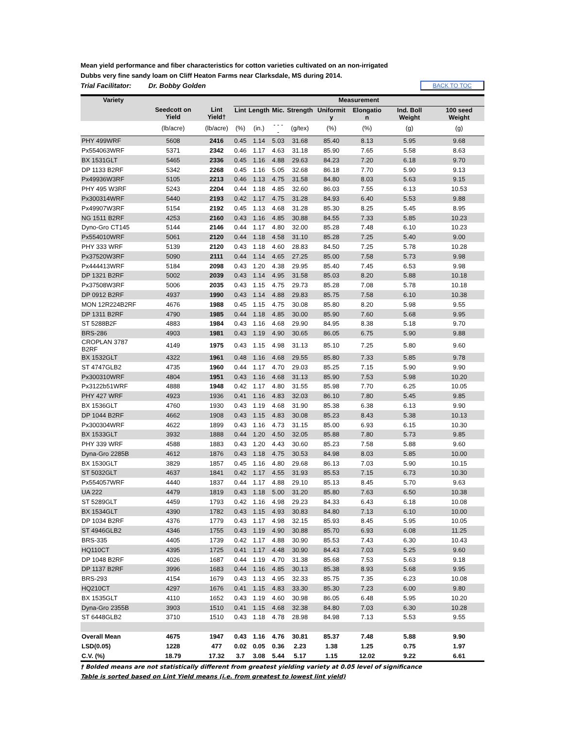Mean yield performance and fiber characteristics for cotton varieties cultivated on an non-irrigated
Dubbs very fine sandy loam on Cliff Heaton Farms near Clarksdale, MS during 2014.
Trial Facilitator: Dr. Bobby Golden BACK TO TOC
| Variety | | | Measurement | | | | | | | |
| --- | --- | --- | --- | --- | --- | --- | --- | --- | --- | --- |
| | Seedcott on Yield | Lint Yield† | Lint | Length | Mic. | Strength | Uniformit y | Elongatio n | Ind. Boll Weight | 100 seed Weight |
| | (lb/acre) | (lb/acre) | (%) | (in.) | - - - - | (g/tex) | (%) | (%) | (g) | (g) |
| PHY 499WRF | 5608 | 2416 | 0.45 | 1.14 | 5.03 | 31.68 | 85.40 | 8.13 | 5.95 | 9.68 |
| Px554063WRF | 5371 | 2342 | 0.46 | 1.17 | 4.63 | 31.18 | 85.90 | 7.65 | 5.58 | 8.63 |
| BX 1531GLT | 5465 | 2336 | 0.45 | 1.16 | 4.88 | 29.63 | 84.23 | 7.20 | 6.18 | 9.70 |
| DP 1133 B2RF | 5342 | 2268 | 0.45 | 1.16 | 5.05 | 32.68 | 86.18 | 7.70 | 5.90 | 9.13 |
| Px49936W3RF | 5105 | 2213 | 0.46 | 1.13 | 4.75 | 31.58 | 84.80 | 8.03 | 5.63 | 9.15 |
| PHY 495 W3RF | 5243 | 2204 | 0.44 | 1.18 | 4.85 | 32.60 | 86.03 | 7.55 | 6.13 | 10.53 |
| Px300314WRF | 5440 | 2193 | 0.42 | 1.17 | 4.75 | 31.28 | 84.93 | 6.40 | 5.53 | 9.88 |
| Px49907W3RF | 5154 | 2192 | 0.45 | 1.13 | 4.68 | 31.28 | 85.30 | 8.25 | 5.45 | 8.95 |
| NG 1511 B2RF | 4253 | 2160 | 0.43 | 1.16 | 4.85 | 30.88 | 84.55 | 7.33 | 5.85 | 10.23 |
| Dyno-Gro CT145 | 5144 | 2146 | 0.44 | 1.17 | 4.80 | 32.00 | 85.28 | 7.48 | 6.10 | 10.23 |
| Px554010WRF | 5061 | 2120 | 0.44 | 1.18 | 4.58 | 31.10 | 85.28 | 7.25 | 5.40 | 9.00 |
| PHY 333 WRF | 5139 | 2120 | 0.43 | 1.18 | 4.60 | 28.83 | 84.50 | 7.25 | 5.78 | 10.28 |
| Px37520W3RF | 5090 | 2111 | 0.44 | 1.14 | 4.65 | 27.25 | 85.00 | 7.58 | 5.73 | 9.98 |
| Px444413WRF | 5184 | 2098 | 0.43 | 1.20 | 4.38 | 29.95 | 85.40 | 7.45 | 6.53 | 9.98 |
| DP 1321 B2RF | 5002 | 2039 | 0.43 | 1.14 | 4.95 | 31.58 | 85.03 | 8.20 | 5.88 | 10.18 |
| Px37508W3RF | 5006 | 2035 | 0.43 | 1.15 | 4.75 | 29.73 | 85.28 | 7.08 | 5.78 | 10.18 |
| DP 0912 B2RF | 4937 | 1990 | 0.43 | 1.14 | 4.88 | 29.83 | 85.75 | 7.58 | 6.10 | 10.38 |
| MON 12R224B2RF | 4676 | 1988 | 0.45 | 1.15 | 4.75 | 30.08 | 85.80 | 8.20 | 5.98 | 9.55 |
| DP 1311 B2RF | 4790 | 1985 | 0.44 | 1.18 | 4.85 | 30.00 | 85.90 | 7.60 | 5.68 | 9.95 |
| ST 5288B2F | 4883 | 1984 | 0.43 | 1.16 | 4.68 | 29.90 | 84.95 | 8.38 | 5.18 | 9.70 |
| BRS-286 | 4903 | 1981 | 0.43 | 1.19 | 4.90 | 30.65 | 86.05 | 6.75 | 5.90 | 9.88 |
| CROPLAN 3787 B2RF | 4149 | 1975 | 0.43 | 1.15 | 4.98 | 31.13 | 85.10 | 7.25 | 5.80 | 9.60 |
| BX 1532GLT | 4322 | 1961 | 0.48 | 1.16 | 4.68 | 29.55 | 85.80 | 7.33 | 5.85 | 9.78 |
| ST 4747GLB2 | 4735 | 1960 | 0.44 | 1.17 | 4.70 | 29.03 | 85.25 | 7.15 | 5.90 | 9.90 |
| Px300310WRF | 4804 | 1951 | 0.43 | 1.16 | 4.68 | 31.13 | 85.90 | 7.53 | 5.98 | 10.20 |
| Px3122b51WRF | 4888 | 1948 | 0.42 | 1.17 | 4.80 | 31.55 | 85.98 | 7.70 | 6.25 | 10.05 |
| PHY 427 WRF | 4923 | 1936 | 0.41 | 1.16 | 4.83 | 32.03 | 86.10 | 7.80 | 5.45 | 9.85 |
| BX 1536GLT | 4760 | 1930 | 0.43 | 1.19 | 4.68 | 31.90 | 85.38 | 6.38 | 6.13 | 9.90 |
| DP 1044 B2RF | 4662 | 1908 | 0.43 | 1.15 | 4.83 | 30.08 | 85.23 | 8.43 | 5.38 | 10.13 |
| Px300304WRF | 4622 | 1899 | 0.43 | 1.16 | 4.73 | 31.15 | 85.00 | 6.93 | 6.15 | 10.30 |
| BX 1533GLT | 3932 | 1888 | 0.44 | 1.20 | 4.50 | 32.05 | 85.88 | 7.80 | 5.73 | 9.85 |
| PHY 339 WRF | 4588 | 1883 | 0.43 | 1.20 | 4.43 | 30.60 | 85.23 | 7.58 | 5.88 | 9.60 |
| Dyna-Gro 2285B | 4612 | 1876 | 0.43 | 1.18 | 4.75 | 30.53 | 84.98 | 8.03 | 5.85 | 10.00 |
| BX 1530GLT | 3829 | 1857 | 0.45 | 1.16 | 4.80 | 29.68 | 86.13 | 7.03 | 5.90 | 10.15 |
| ST 5032GLT | 4637 | 1841 | 0.42 | 1.17 | 4.55 | 31.93 | 85.53 | 7.15 | 6.73 | 10.30 |
| Px554057WRF | 4440 | 1837 | 0.44 | 1.17 | 4.88 | 29.10 | 85.13 | 8.45 | 5.70 | 9.63 |
| UA 222 | 4479 | 1819 | 0.43 | 1.18 | 5.00 | 31.20 | 85.80 | 7.63 | 6.50 | 10.38 |
| ST 5289GLT | 4459 | 1793 | 0.42 | 1.16 | 4.98 | 29.23 | 84.33 | 6.43 | 6.18 | 10.08 |
| BX 1534GLT | 4390 | 1782 | 0.43 | 1.15 | 4.93 | 30.83 | 84.80 | 7.13 | 6.10 | 10.00 |
| DP 1034 B2RF | 4376 | 1779 | 0.43 | 1.17 | 4.98 | 32.15 | 85.93 | 8.45 | 5.95 | 10.05 |
| ST 4946GLB2 | 4346 | 1755 | 0.43 | 1.19 | 4.90 | 30.88 | 85.70 | 6.93 | 6.08 | 11.25 |
| BRS-335 | 4405 | 1739 | 0.42 | 1.17 | 4.88 | 30.90 | 85.53 | 7.43 | 6.30 | 10.43 |
| HQ110CT | 4395 | 1725 | 0.41 | 1.17 | 4.48 | 30.90 | 84.43 | 7.03 | 5.25 | 9.60 |
| DP 1048 B2RF | 4026 | 1687 | 0.44 | 1.19 | 4.70 | 31.38 | 85.68 | 7.53 | 5.63 | 9.18 |
| DP 1137 B2RF | 3996 | 1683 | 0.44 | 1.16 | 4.85 | 30.13 | 85.38 | 8.93 | 5.68 | 9.95 |
| BRS-293 | 4154 | 1679 | 0.43 | 1.13 | 4.95 | 32.33 | 85.75 | 7.35 | 6.23 | 10.08 |
| HQ210CT | 4297 | 1676 | 0.41 | 1.15 | 4.83 | 33.30 | 85.30 | 7.23 | 6.00 | 9.80 |
| BX 1535GLT | 4110 | 1652 | 0.43 | 1.19 | 4.60 | 30.98 | 86.05 | 6.48 | 5.95 | 10.20 |
| Dyna-Gro 2355B | 3903 | 1510 | 0.41 | 1.15 | 4.68 | 32.38 | 84.80 | 7.03 | 6.30 | 10.28 |
| ST 6448GLB2 | 3710 | 1510 | 0.43 | 1.18 | 4.78 | 28.98 | 84.98 | 7.13 | 5.53 | 9.55 |
| Overall Mean | 4675 | 1947 | 0.43 | 1.16 | 4.76 | 30.81 | 85.37 | 7.48 | 5.88 | 9.90 |
| LSD(0.05) | 1228 | 477 | 0.02 | 0.05 | 0.36 | 2.23 | 1.38 | 1.25 | 0.75 | 1.97 |
| C.V. (%) | 18.79 | 17.32 | 3.7 | 3.08 | 5.44 | 5.17 | 1.15 | 12.02 | 9.22 | 6.61 |
† Bolded means are not statistically different from greatest yielding variety at 0.05 level of significance
Table is sorted based on Lint Yield means (i.e. from greatest to lowest lint yield)